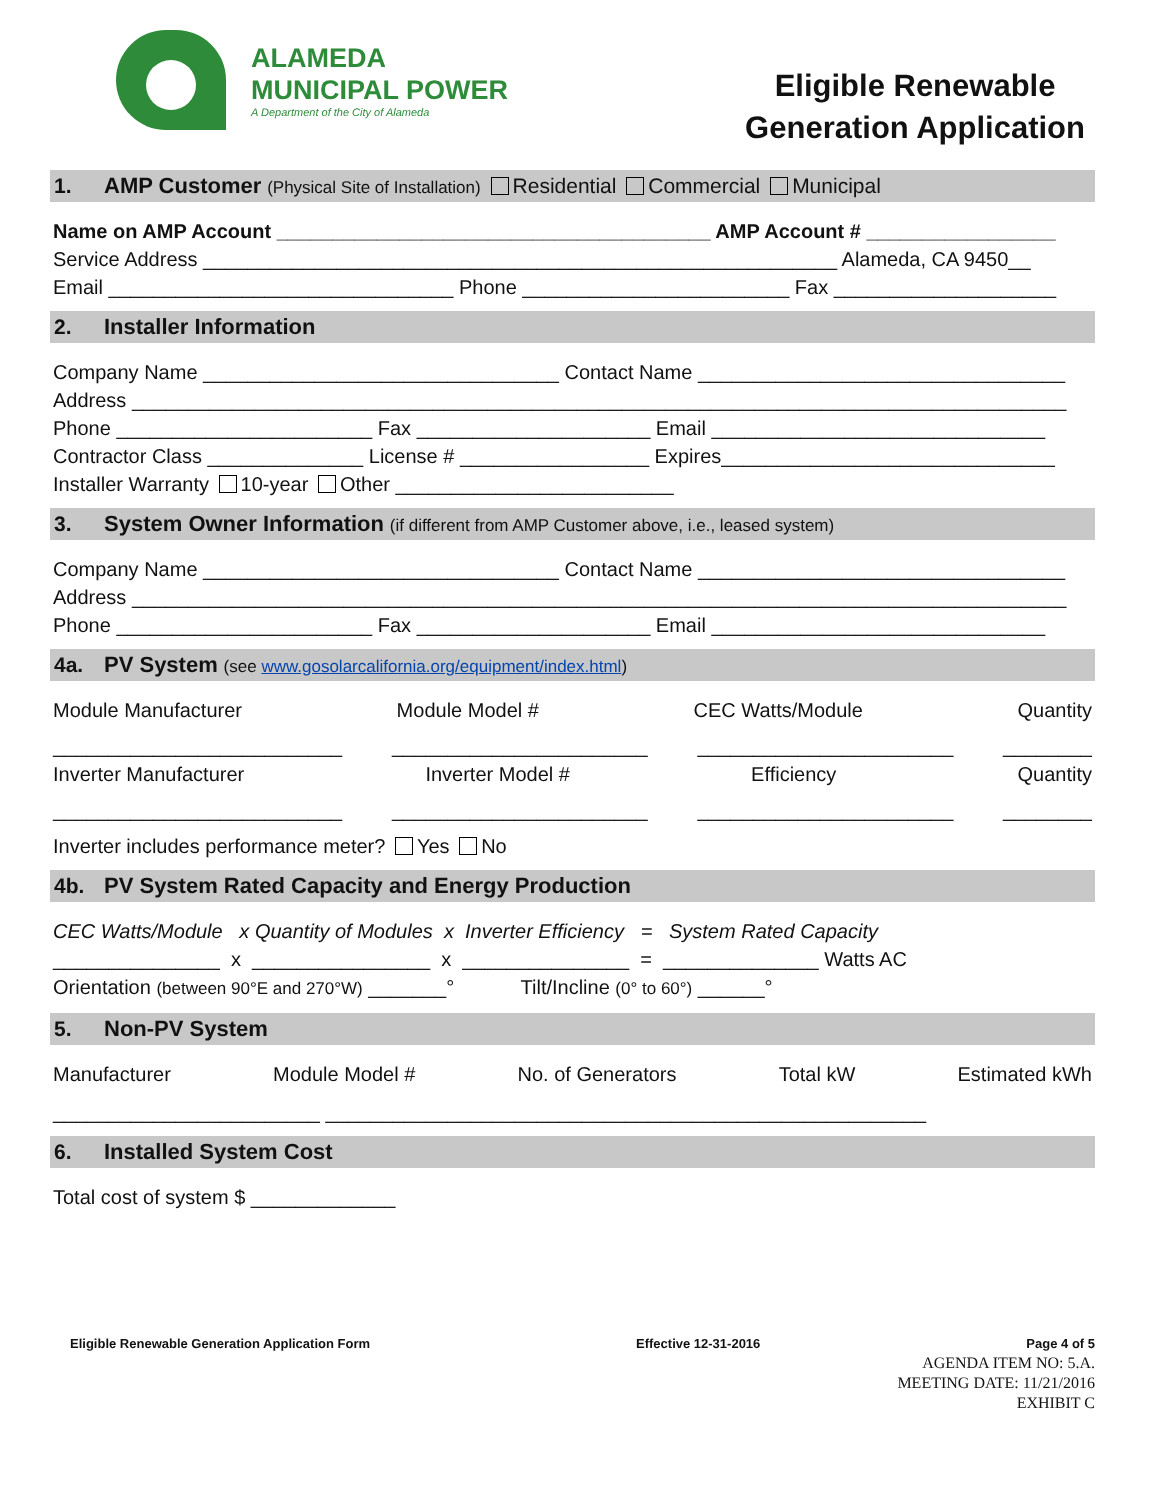ALAMEDA
MUNICIPAL POWER
A Department of the City of Alameda
Eligible Renewable
Generation Application
1. AMP Customer (Physical Site of Installation) Residential Commercial Municipal
Name on AMP Account _______________________________________ AMP Account # _________________
Service Address _________________________________________________________ Alameda, CA 9450__
Email _______________________________ Phone ________________________ Fax ____________________
2. Installer Information
Company Name ________________________________ Contact Name _________________________________
Address ____________________________________________________________________________________
Phone _______________________ Fax _____________________ Email ______________________________
Contractor Class ______________ License # _________________ Expires______________________________
Installer Warranty 10-year Other _________________________
3. System Owner Information (if different from AMP Customer above, i.e., leased system)
Company Name ________________________________ Contact Name _________________________________
Address ____________________________________________________________________________________
Phone _______________________ Fax _____________________ Email ______________________________
4a. PV System (see www.gosolarcalifornia.org/equipment/index.html)
Module Manufacturer Module Model # CEC Watts/Module Quantity
__________________________ _______________________ _______________________ ________
Inverter Manufacturer Inverter Model # Efficiency Quantity
__________________________ _______________________ _______________________ ________
Inverter includes performance meter? Yes No
4b. PV System Rated Capacity and Energy Production
CEC Watts/Module x Quantity of Modules x Inverter Efficiency = System Rated Capacity
_______________ x ________________ x _______________ = ______________ Watts AC
Orientation (between 90°E and 270°W) _______° Tilt/Incline (0° to 60°) ______°
5. Non-PV System
Manufacturer Module Model # No. of Generators Total kW Estimated kWh
________________________ ______________________________________________________
6. Installed System Cost
Total cost of system $ _____________
Eligible Renewable Generation Application Form Effective 12-31-2016 Page 4 of 5
AGENDA ITEM NO: 5.A.
MEETING DATE: 11/21/2016
EXHIBIT C